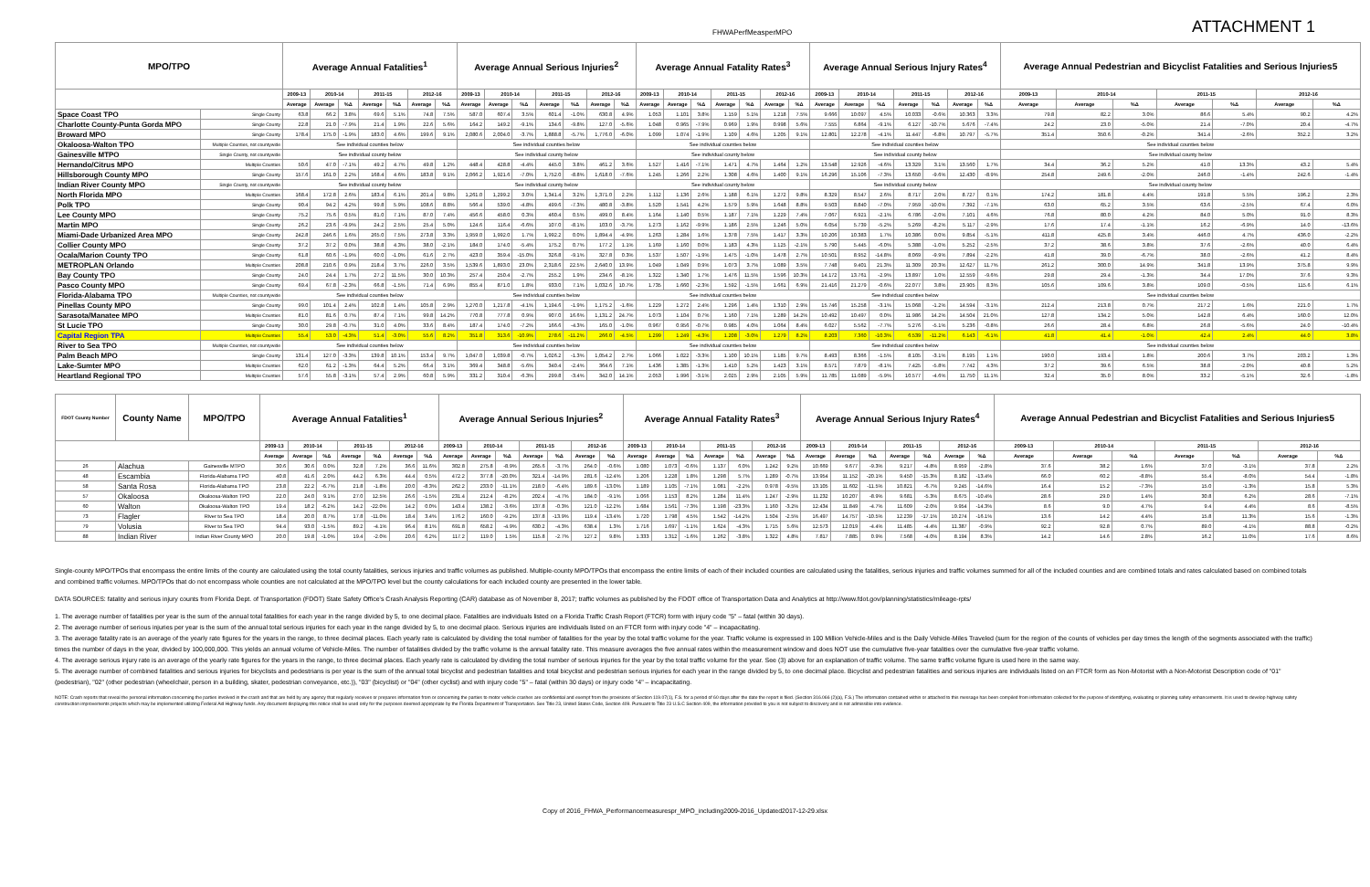FHWAPerfMeasperMPO ATTACHMENT 1
| MPO/TPO | | Average Annual Fatalities<sup>1</sup> | | | | | | | Average Annual Serious Injuries<sup>2</sup> | | | | | | | Average Annual Fatality Rates<sup>3</sup> | | | | | | | Average Annual Serious Injury Rates<sup>4</sup> | | | | | | | Average Annual Pedestrian and Bicyclist Fatalities and Serious Injuries5 | | | | | | |
| --- | --- | --- | --- | --- | --- | --- | --- | --- | --- | --- | --- | --- | --- | --- | --- | --- | --- | --- | --- | --- | --- | --- | --- | --- | --- | --- | --- | --- | --- | --- | --- | --- | --- | --- | --- | --- |
| | | 2009-13 | 2010-14 | | 2011-15 | | 2012-16 | | 2009-13 | 2010-14 | | 2011-15 | | 2012-16 | | 2009-13 | 2010-14 | | 2011-15 | | 2012-16 | | 2009-13 | 2010-14 | | 2011-15 | | 2012-16 | | 2009-13 | 2010-14 | | 2011-15 | | 2012-16 | |
| | | Average | Average | %Δ | Average | %Δ | Average | %Δ | Average | Average | %Δ | Average | %Δ | Average | %Δ | Average | Average | %Δ | Average | %Δ | Average | %Δ | Average | Average | %Δ | Average | %Δ | Average | %Δ | Average | Average | %Δ | Average | %Δ | Average | %Δ |
| Space Coast TPO | Single County | 63.8 | 66.2 | 3.8% | 69.6 | 5.1% | 74.8 | 7.5% | 587.0 | 607.4 | 3.5% | 601.4 | -1.0% | 630.8 | 4.9% | 1.053 | 1.101 | 3.8% | 1.159 | 5.1% | 1.218 | 7.5% | 9.666 | 10.097 | 4.5% | 10.033 | -0.6% | 10.363 | 3.3% | 79.8 | 82.2 | 3.0% | 86.6 | 5.4% | 90.2 | 4.2% |
| Charlotte County-Punta Gorda MPO | Single County | 22.8 | 21.0 | -7.9% | 21.4 | 1.9% | 22.6 | 5.6% | 164.2 | 149.2 | -9.1% | 134.6 | -9.8% | 127.0 | -5.6% | 1.048 | 0.965 | -7.9% | 0.969 | 1.9% | 0.998 | 5.6% | 7.555 | 6.864 | -9.1% | 6.127 | -10.7% | 5.676 | -7.4% | 24.2 | 23.0 | -5.0% | 21.4 | -7.0% | 20.4 | -4.7% |
| Broward MPO | Single County | 178.4 | 175.0 | -1.9% | 183.0 | 4.6% | 199.6 | 9.1% | 2,080.6 | 2,004.0 | -3.7% | 1,888.8 | -5.7% | 1,776.0 | -6.0% | 1.099 | 1.074 | -1.9% | 1.109 | 4.6% | 1.205 | 9.1% | 12.801 | 12.278 | -4.1% | 11.447 | -6.8% | 10.797 | -5.7% | 351.4 | 350.6 | -0.2% | 341.4 | -2.6% | 352.2 | 3.2% |
| Okaloosa-Walton TPO | Multiple Counties, not countywide | See individual counties below | | | | | | | See individual counties below | | | | | | | See individual counties below | | | | | | | See individual counties below | | | | | | | See individual counties below | | | | | | |
| Gainesville MTPO | Single County, not countywide | See individual county below | | | | | | | See individual county below | | | | | | | See individual county below | | | | | | | See individual county below | | | | | | | See individual county below | | | | | | |
| Hernando/Citrus MPO | Multiple Counties | 50.6 | 47.0 | -7.1% | 49.2 | 4.7% | 49.8 | 1.2% | 448.4 | 428.8 | -4.4% | 445.0 | 3.8% | 461.2 | 3.6% | 1.527 | 1.416 | -7.1% | 1.471 | 4.7% | 1.464 | 1.2% | 13.548 | 12.926 | -4.6% | 13.329 | 3.1% | 13.560 | 1.7% | 34.4 | 36.2 | 5.2% | 41.0 | 13.3% | 43.2 | 5.4% |
| Hillsborough County MPO | Single County | 157.6 | 161.0 | 2.2% | 168.4 | 4.6% | 183.8 | 9.1% | 2,066.2 | 1,921.6 | -7.0% | 1,752.0 | -8.8% | 1,618.0 | -7.6% | 1.245 | 1.266 | 2.2% | 1.308 | 4.6% | 1.400 | 9.1% | 16.296 | 15.106 | -7.3% | 13.650 | -9.6% | 12.430 | -8.9% | 254.8 | 249.6 | -2.0% | 246.0 | -1.4% | 242.6 | -1.4% |
| Indian River County MPO | Single County, not countywide | See individual county below | | | | | | | See individual county below | | | | | | | See individual county below | | | | | | | See individual county below | | | | | | | See individual county below | | | | | | |
| North Florida MPO | Multiple Counties | 168.4 | 172.8 | 2.6% | 183.4 | 6.1% | 201.4 | 9.8% | 1,261.0 | 1,299.2 | 3.0% | 1,341.4 | 3.2% | 1,371.0 | 2.2% | 1.112 | 1.136 | 2.6% | 1.188 | 6.1% | 1.272 | 9.8% | 8.329 | 8.547 | 2.6% | 8.717 | 2.0% | 8.727 | 0.1% | 174.2 | 181.8 | 4.4% | 191.8 | 5.5% | 196.2 | 2.3% |
| Polk TPO | Single County | 90.4 | 94.2 | 4.2% | 99.8 | 5.9% | 108.6 | 8.8% | 566.4 | 539.0 | -4.8% | 499.6 | -7.3% | 480.8 | -3.8% | 1.520 | 1.541 | 4.2% | 1.579 | 5.9% | 1.648 | 8.8% | 9.503 | 8.840 | -7.0% | 7.959 | -10.0% | 7.392 | -7.1% | 63.0 | 65.2 | 3.5% | 63.6 | -2.5% | 67.4 | 6.0% |
| Lee County MPO | Single County | 75.2 | 75.6 | 0.5% | 81.0 | 7.1% | 87.0 | 7.4% | 456.6 | 458.0 | 0.3% | 460.4 | 0.5% | 499.0 | 8.4% | 1.164 | 1.140 | 0.5% | 1.187 | 7.1% | 1.229 | 7.4% | 7.067 | 6.921 | -2.1% | 6.786 | -2.0% | 7.101 | 4.6% | 76.8 | 80.0 | 4.2% | 84.0 | 5.0% | 91.0 | 8.3% |
| Martin MPO | Single County | 26.2 | 23.6 | -9.9% | 24.2 | 2.5% | 25.4 | 5.0% | 124.6 | 116.4 | -6.6% | 107.0 | -8.1% | 103.0 | -3.7% | 1.273 | 1.162 | -9.9% | 1.186 | 2.5% | 1.246 | 5.0% | 6.054 | 5.739 | -5.2% | 5.269 | -8.2% | 5.117 | -2.9% | 17.6 | 17.4 | -1.1% | 16.2 | -6.9% | 14.0 | -13.6% |
| Miami-Dade Urbanized Area MPO | Single County | 242.8 | 246.6 | 1.6% | 265.0 | 7.5% | 273.8 | 3.3% | 1,959.0 | 1,992.0 | 1.7% | 1,992.2 | 0.0% | 1,894.4 | -4.9% | 1.263 | 1.284 | 1.6% | 1.378 | 7.5% | 1.417 | 3.3% | 10.206 | 10.383 | 1.7% | 10.386 | 0.0% | 9.854 | -5.1% | 411.8 | 425.8 | 3.4% | 446.0 | 4.7% | 436.0 | -2.2% |
| Collier County MPO | Single County | 37.2 | 37.2 | 0.0% | 38.8 | 4.3% | 38.0 | -2.1% | 184.0 | 174.0 | -5.4% | 175.2 | 0.7% | 177.2 | 1.1% | 1.169 | 1.160 | 0.0% | 1.183 | 4.3% | 1.125 | -2.1% | 5.790 | 5.445 | -6.0% | 5.388 | -1.0% | 5.252 | -2.5% | 37.2 | 38.6 | 3.8% | 37.6 | -2.6% | 40.0 | 6.4% |
| Ocala/Marion County TPO | Single County | 61.8 | 60.6 | -1.9% | 60.0 | -1.0% | 61.6 | 2.7% | 423.0 | 359.4 | -15.0% | 326.8 | -9.1% | 327.8 | 0.3% | 1.537 | 1.507 | -1.9% | 1.475 | -1.0% | 1.478 | 2.7% | 10.501 | 8.952 | -14.8% | 8.069 | -9.9% | 7.894 | -2.2% | 41.8 | 39.0 | -6.7% | 38.0 | -2.6% | 41.2 | 8.4% |
| METROPLAN Orlando | Multiple Counties | 208.8 | 210.6 | 0.9% | 218.4 | 3.7% | 226.0 | 3.5% | 1,539.6 | 1,893.0 | 23.0% | 2,318.6 | 22.5% | 2,640.0 | 13.9% | 1.049 | 1.049 | 0.9% | 1.073 | 3.7% | 1.089 | 3.5% | 7.748 | 9.401 | 21.3% | 11.309 | 20.3% | 12.627 | 11.7% | 261.2 | 300.0 | 14.9% | 341.8 | 13.9% | 375.8 | 9.9% |
| Bay County TPO | Single County | 24.0 | 24.4 | 1.7% | 27.2 | 11.5% | 30.0 | 10.3% | 257.4 | 250.4 | -2.7% | 255.2 | 1.9% | 234.6 | -8.1% | 1.322 | 1.340 | 1.7% | 1.476 | 11.5% | 1.596 | 10.3% | 14.172 | 13.761 | -2.9% | 13.897 | 1.0% | 12.559 | -9.6% | 29.8 | 29.4 | -1.3% | 34.4 | 17.0% | 37.6 | 9.3% |
| Pasco County MPO | Single County | 69.4 | 67.8 | -2.3% | 66.8 | -1.5% | 71.4 | 6.9% | 855.4 | 871.0 | 1.8% | 933.0 | 7.1% | 1,032.6 | 10.7% | 1.735 | 1.660 | -2.3% | 1.592 | -1.5% | 1.661 | 6.9% | 21.416 | 21.279 | -0.6% | 22.077 | 3.8% | 23.905 | 8.3% | 105.6 | 109.6 | 3.8% | 109.0 | -0.5% | 115.6 | 6.1% |
| Florida-Alabama TPO | Multiple Counties, not countywide | See individual counties below | | | | | | | See individual counties below | | | | | | | See individual counties below | | | | | | | See individual counties below | | | | | | | See individual counties below | | | | | | |
| Pinellas County MPO | Single County | 99.0 | 101.4 | 2.4% | 102.8 | 1.4% | 105.8 | 2.9% | 1,270.0 | 1,217.8 | -4.1% | 1,194.6 | -1.9% | 1,175.2 | -1.6% | 1.229 | 1.272 | 2.4% | 1.296 | 1.4% | 1.310 | 2.9% | 15.746 | 15.258 | -3.1% | 15.068 | -1.2% | 14.594 | -3.1% | 212.4 | 213.8 | 0.7% | 217.2 | 1.6% | 221.0 | 1.7% |
| Sarasota/Manatee MPO | Multiple Counties | 81.0 | 81.6 | 0.7% | 87.4 | 7.1% | 99.8 | 14.2% | 770.8 | 777.8 | 0.9% | 907.0 | 16.6% | 1,131.2 | 24.7% | 1.073 | 1.104 | 0.7% | 1.160 | 7.1% | 1.289 | 14.2% | 10.492 | 10.497 | 0.0% | 11.986 | 14.2% | 14.504 | 21.0% | 127.8 | 134.2 | 5.0% | 142.8 | 6.4% | 160.0 | 12.0% |
| St Lucie TPO | Single County | 30.0 | 29.8 | -0.7% | 31.0 | 4.0% | 33.6 | 8.4% | 187.4 | 174.0 | -7.2% | 166.6 | -4.3% | 165.0 | -1.0% | 0.967 | 0.956 | -0.7% | 0.985 | 4.0% | 1.064 | 8.4% | 6.027 | 5.562 | -7.7% | 5.276 | -5.1% | 5.236 | -0.8% | 26.6 | 28.4 | 6.8% | 26.8 | -5.6% | 24.0 | -10.4% |
| Capital Region TPA | Multiple Counties | 55.4 | 53.0 | -4.3% | 51.4 | -3.0% | 55.6 | 8.2% | 351.8 | 313.6 | -10.9% | 278.6 | -11.2% | 266.0 | -4.5% | 1.299 | 1.249 | -4.3% | 1.208 | -3.0% | 1.279 | 8.2% | 8.203 | 7.360 | -10.3% | 6.539 | -11.2% | 6.143 | -6.1% | 41.8 | 41.4 | -1.0% | 42.4 | 2.4% | 44.0 | 3.8% |
| River to Sea TPO | Multiple Counties, not countywide | See individual counties below | | | | | | | See individual counties below | | | | | | | See individual counties below | | | | | | | See individual counties below | | | | | | | See individual counties below | | | | | | |
| Palm Beach MPO | Single County | 131.4 | 127.0 | -3.3% | 139.8 | 10.1% | 153.4 | 9.7% | 1,047.0 | 1,039.8 | -0.7% | 1,026.2 | -1.3% | 1,054.2 | 2.7% | 1.066 | 1.022 | -3.3% | 1.100 | 10.1% | 1.185 | 9.7% | 8.493 | 8.366 | -1.5% | 8.105 | -3.1% | 8.195 | 1.1% | 190.0 | 193.4 | 1.8% | 200.6 | 3.7% | 203.2 | 1.3% |
| Lake-Sumter MPO | Multiple Counties | 62.0 | 61.2 | -1.3% | 64.4 | 5.2% | 66.4 | 3.1% | 369.4 | 348.8 | -5.6% | 340.4 | -2.4% | 364.6 | 7.1% | 1.436 | 1.385 | -1.3% | 1.410 | 5.2% | 1.423 | 3.1% | 8.571 | 7.879 | -8.1% | 7.425 | -5.8% | 7.742 | 4.3% | 37.2 | 39.6 | 6.5% | 38.8 | -2.0% | 40.8 | 5.2% |
| Heartland Regional TPO | Multiple Counties | 57.6 | 55.8 | -3.1% | 57.4 | 2.9% | 60.8 | 5.9% | 331.2 | 310.4 | -6.3% | 299.8 | -3.4% | 342.0 | 14.1% | 2.053 | 1.996 | -3.1% | 2.025 | 2.9% | 2.105 | 5.9% | 11.785 | 11.089 | -5.9% | 10.577 | -4.6% | 11.750 | 11.1% | 32.4 | 35.0 | 8.0% | 33.2 | -5.1% | 32.6 | -1.8% |
| FDOT County Number | County Name | MPO/TPO | Average Annual Fatalities<sup>1</sup> | | | | | | | Average Annual Serious Injuries<sup>2</sup> | | | | | | | Average Annual Fatality Rates<sup>3</sup> | | | | | | | Average Annual Serious Injury Rates<sup>4</sup> | | | | | | | Average Annual Pedestrian and Bicyclist Fatalities and Serious Injuries5 | | | | | | |
| --- | --- | --- | --- | --- | --- | --- | --- | --- | --- | --- | --- | --- | --- | --- | --- | --- | --- | --- | --- | --- | --- | --- | --- | --- | --- | --- | --- | --- | --- | --- | --- | --- | --- | --- | --- | --- | --- |
| | | | 2009-13 | 2010-14 | | 2011-15 | | 2012-16 | | 2009-13 | 2010-14 | | 2011-15 | | 2012-16 | | 2009-13 | 2010-14 | | 2011-15 | | 2012-16 | | 2009-13 | 2010-14 | | 2011-15 | | 2012-16 | | 2009-13 | 2010-14 | | 2011-15 | | 2012-16 | |
| | | | Average | Average | %Δ | Average | %Δ | Average | %Δ | Average | Average | %Δ | Average | %Δ | Average | %Δ | Average | Average | %Δ | Average | %Δ | Average | %Δ | Average | Average | %Δ | Average | %Δ | Average | %Δ | Average | Average | %Δ | Average | %Δ | Average | %Δ |
| 26 | Alachua | Gainesville MTPO | 30.6 | 30.6 | 0.0% | 32.8 | 7.2% | 36.6 | 11.6% | 302.8 | 275.8 | -8.9% | 265.6 | -3.7% | 264.0 | -0.6% | 1.080 | 1.073 | -0.6% | 1.137 | 6.0% | 1.242 | 9.2% | 10.669 | 9.677 | -9.3% | 9.217 | -4.8% | 8.959 | -2.8% | 37.6 | 38.2 | 1.6% | 37.0 | -3.1% | 37.8 | 2.2% |
| 48 | Escambia | Florida-Alabama TPO | 40.8 | 41.6 | 2.0% | 44.2 | 6.3% | 44.4 | 0.5% | 472.2 | 377.8 | -20.0% | 321.4 | -14.9% | 281.6 | -12.4% | 1.206 | 1.228 | 1.8% | 1.298 | 5.7% | 1.289 | -0.7% | 13.954 | 11.152 | -20.1% | 9.450 | -15.3% | 8.182 | -13.4% | 66.0 | 60.2 | -8.8% | 55.4 | -8.0% | 54.4 | -1.8% |
| 58 | Santa Rosa | Florida-Alabama TPO | 23.8 | 22.2 | -6.7% | 21.8 | -1.8% | 20.0 | -8.3% | 262.2 | 233.0 | -11.1% | 218.0 | -6.4% | 189.6 | -13.0% | 1.189 | 1.105 | -7.1% | 1.081 | -2.2% | 0.978 | -9.5% | 13.105 | 11.602 | -11.5% | 10.821 | -6.7% | 9.245 | -14.6% | 16.4 | 15.2 | -7.3% | 15.0 | -1.3% | 15.8 | 5.3% |
| 57 | Okaloosa | Okaloosa-Walton TPO | 22.0 | 24.0 | 9.1% | 27.0 | 12.5% | 26.6 | -1.5% | 231.4 | 212.4 | -8.2% | 202.4 | -4.7% | 184.0 | -9.1% | 1.066 | 1.153 | 8.2% | 1.284 | 11.4% | 1.247 | -2.9% | 11.232 | 10.207 | -8.9% | 9.681 | -5.3% | 8.675 | -10.4% | 28.6 | 29.0 | 1.4% | 30.8 | 6.2% | 28.6 | -7.1% |
| 60 | Walton | Okaloosa-Walton TPO | 19.4 | 18.2 | -6.2% | 14.2 | -22.0% | 14.2 | 0.0% | 143.4 | 138.2 | -3.6% | 137.8 | -0.3% | 121.0 | -12.2% | 1.684 | 1.561 | -7.3% | 1.198 | -23.3% | 1.160 | -3.2% | 12.434 | 11.849 | -4.7% | 11.609 | -2.0% | 9.954 | -14.3% | 8.6 | 9.0 | 4.7% | 9.4 | 4.4% | 8.6 | -8.5% |
| 73 | Flagler | River to Sea TPO | 18.4 | 20.0 | 8.7% | 17.8 | -11.0% | 18.4 | 3.4% | 176.2 | 160.0 | -9.2% | 137.8 | -13.9% | 119.4 | -13.4% | 1.720 | 1.798 | 4.5% | 1.542 | -14.2% | 1.504 | -2.5% | 16.497 | 14.757 | -10.5% | 12.239 | -17.1% | 10.274 | -16.1% | 13.6 | 14.2 | 4.4% | 15.8 | 11.3% | 15.6 | -1.3% |
| 79 | Volusia | River to Sea TPO | 94.4 | 93.0 | -1.5% | 89.2 | -4.1% | 96.4 | 8.1% | 691.8 | 658.2 | -4.9% | 630.2 | -4.3% | 638.4 | 1.3% | 1.716 | 1.697 | -1.1% | 1.624 | -4.3% | 1.715 | 5.6% | 12.573 | 12.019 | -4.4% | 11.485 | -4.4% | 11.387 | -0.9% | 92.2 | 92.8 | 0.7% | 89.0 | -4.1% | 88.8 | -0.2% |
| 88 | Indian River | Indian River County MPO | 20.0 | 19.8 | -1.0% | 19.4 | -2.0% | 20.6 | 6.2% | 117.2 | 119.0 | 1.5% | 115.8 | -2.7% | 127.2 | 9.8% | 1.333 | 1.312 | -1.6% | 1.262 | -3.8% | 1.322 | 4.8% | 7.817 | 7.885 | 0.9% | 7.568 | -4.0% | 8.194 | 8.3% | 14.2 | 14.6 | 2.8% | 16.2 | 11.0% | 17.6 | 8.6% |
Single-county MPO/TPOs that encompass the entire limits of the county are calculated using the total county fatalities, serious injuries and traffic volumes as published. Multiple-county MPO/TPOs that encompass the entire limits of each of their included counties are calculated using the fatalities, serious injuries and traffic volumes summed for all of the included counties and are combined totals and rates calculated based on combined totals and combined traffic volumes. MPO/TPOs that do not encompass whole counties are not calculated at the MPO/TPO level but the county calculations for each included county are presented in the lower table.
DATA SOURCES: fatality and serious injury counts from Florida Dept. of Transportation (FDOT) State Safety Office's Crash Analysis Reporting (CAR) database as of November 8, 2017; traffic volumes as published by the FDOT office of Transportation Data and Analytics at http://www.fdot.gov/planning/statistics/mileage-rpts/
1. The average number of fatalities per year is the sum of the annual total fatalities for each year in the range divided by 5, to one decimal place. Fatalities are individuals listed on a Florida Traffic Crash Report (FTCR) form with injury code "5" – fatal (within 30 days).
2. The average number of serious injuries per year is the sum of the annual total serious injuries for each year in the range divided by 5, to one decimal place. Serious injuries are individuals listed on an FTCR form with injury code "4" – incapacitating.
3. The average fatality rate is an average of the yearly rate figures for the years in the range, to three decimal places. Each yearly rate is calculated by dividing the total number of fatalities for the year by the total traffic volume for the year. Traffic volume is expressed in 100 Million Vehicle-Miles and is the Daily Vehicle-Miles Traveled (sum for the region of the counts of vehicles per day times the length of the segments associated with the traffic) times the number of days in the year, divided by 100,000,000. This yields an annual volume of Vehicle-Miles. The number of fatalities divided by the traffic volume is the annual fatality rate. This measure averages the five annual rates within the measurement window and does NOT use the cumulative five-year fatalities over the cumulative five-year traffic volume.
4. The average serious injury rate is an average of the yearly rate figures for the years in the range, to three decimal places. Each yearly rate is calculated by dividing the total number of serious injuries for the year by the total traffic volume for the year. See (3) above for an explanation of traffic volume. The same traffic volume figure is used here in the same way.
5. The average number of combined fatalities and serious injuries for bicyclists and pedestrians is per year is the sum of the annual total bicyclist and pedestrian fatalities and total bicyclist and pedestrian serious injuries for each year in the range divided by 5, to one decimal place. Bicyclist and pedestrian fatalities and serious injuries are individuals listed on an FTCR form as Non-Motorist with a Non-Motorist Description code of "01" (pedestrian), "02" (other pedestrian (wheelchair, person in a building, skater, pedestrian conveyance, etc.)), "03" (bicyclist) or "04" (other cyclist) and with injury code "5" – fatal (within 30 days) or injury code "4" – incapacitating.
NOTE: Crash reports that reveal the personal information concerning the parties involved in the crash and that are held by any agency that regularly receives or prepares information from or concerning the parties to motor vehicle crashes are confidential and exempt from the provisions of Section 119.07(1), F.S. for a period of 60 days after the date the report is filed. (Section 316.066 (2)(a), F.S.) The information contained within or attached to this message has been compiled from information collected for the purpose of identifying, evaluating or planning safety enhancements. It is used to develop highway safety construction improvements projects which may be implemented utilizing Federal Aid Highway funds. Any document displaying this notice shall be used only for the purposes deemed appropriate by the Florida Department of Transportation. See Title 23, United States Code, Section 409. Pursuant to Title 23 U.S.C Section 409, the information provided to you is not subject to discovery and is not admissible into evidence.
Copy of 2016_FHWA_Performancemeasurespr_MPO_including2009-2016_Updated2017-12-29.xlsx